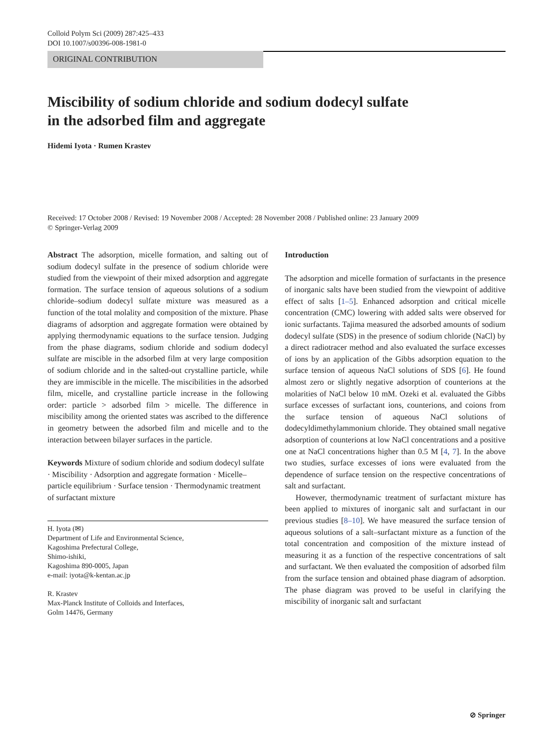Colloid Polym Sci (2009) 287:425–433
DOI 10.1007/s00396-008-1981-0
ORIGINAL CONTRIBUTION
Miscibility of sodium chloride and sodium dodecyl sulfate
in the adsorbed film and aggregate
Hidemi Iyota · Rumen Krastev
Received: 17 October 2008 / Revised: 19 November 2008 / Accepted: 28 November 2008 / Published online: 23 January 2009
© Springer-Verlag 2009
Abstract The adsorption, micelle formation, and salting out of sodium dodecyl sulfate in the presence of sodium chloride were studied from the viewpoint of their mixed adsorption and aggregate formation. The surface tension of aqueous solutions of a sodium chloride–sodium dodecyl sulfate mixture was measured as a function of the total molality and composition of the mixture. Phase diagrams of adsorption and aggregate formation were obtained by applying thermodynamic equations to the surface tension. Judging from the phase diagrams, sodium chloride and sodium dodecyl sulfate are miscible in the adsorbed film at very large composition of sodium chloride and in the salted-out crystalline particle, while they are immiscible in the micelle. The miscibilities in the adsorbed film, micelle, and crystalline particle increase in the following order: particle > adsorbed film > micelle. The difference in miscibility among the oriented states was ascribed to the difference in geometry between the adsorbed film and micelle and to the interaction between bilayer surfaces in the particle.
Keywords Mixture of sodium chloride and sodium dodecyl sulfate · Miscibility · Adsorption and aggregate formation · Micelle–particle equilibrium · Surface tension · Thermodynamic treatment of surfactant mixture
H. Iyota (✉)
Department of Life and Environmental Science,
Kagoshima Prefectural College,
Shimo-ishiki,
Kagoshima 890-0005, Japan
e-mail: iyota@k-kentan.ac.jp
R. Krastev
Max-Planck Institute of Colloids and Interfaces,
Golm 14476, Germany
Introduction
The adsorption and micelle formation of surfactants in the presence of inorganic salts have been studied from the viewpoint of additive effect of salts [1–5]. Enhanced adsorption and critical micelle concentration (CMC) lowering with added salts were observed for ionic surfactants. Tajima measured the adsorbed amounts of sodium dodecyl sulfate (SDS) in the presence of sodium chloride (NaCl) by a direct radiotracer method and also evaluated the surface excesses of ions by an application of the Gibbs adsorption equation to the surface tension of aqueous NaCl solutions of SDS [6]. He found almost zero or slightly negative adsorption of counterions at the molarities of NaCl below 10 mM. Ozeki et al. evaluated the Gibbs surface excesses of surfactant ions, counterions, and coions from the surface tension of aqueous NaCl solutions of dodecyldimethylammonium chloride. They obtained small negative adsorption of counterions at low NaCl concentrations and a positive one at NaCl concentrations higher than 0.5 M [4, 7]. In the above two studies, surface excesses of ions were evaluated from the dependence of surface tension on the respective concentrations of salt and surfactant.
However, thermodynamic treatment of surfactant mixture has been applied to mixtures of inorganic salt and surfactant in our previous studies [8–10]. We have measured the surface tension of aqueous solutions of a salt–surfactant mixture as a function of the total concentration and composition of the mixture instead of measuring it as a function of the respective concentrations of salt and surfactant. We then evaluated the composition of adsorbed film from the surface tension and obtained phase diagram of adsorption. The phase diagram was proved to be useful in clarifying the miscibility of inorganic salt and surfactant
⊘ Springer